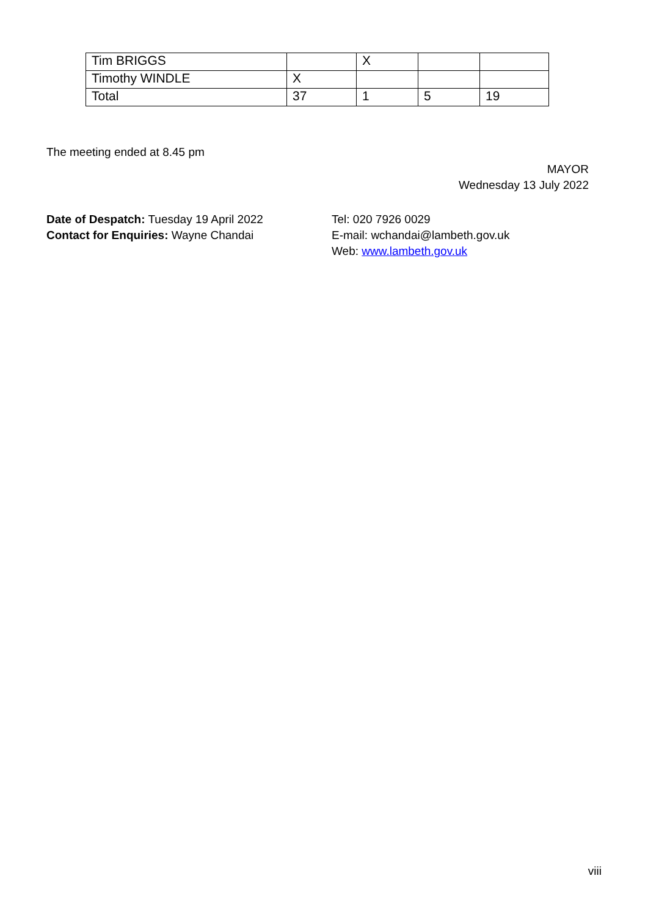| Tim BRIGGS | | X | | |
| Timothy WINDLE | X | | | |
| Total | 37 | 1 | 5 | 19 |
The meeting ended at 8.45 pm
MAYOR
Wednesday 13 July 2022
Date of Despatch: Tuesday 19 April 2022
Contact for Enquiries: Wayne Chandai
Tel: 020 7926 0029
E-mail: wchandai@lambeth.gov.uk
Web: www.lambeth.gov.uk
viii